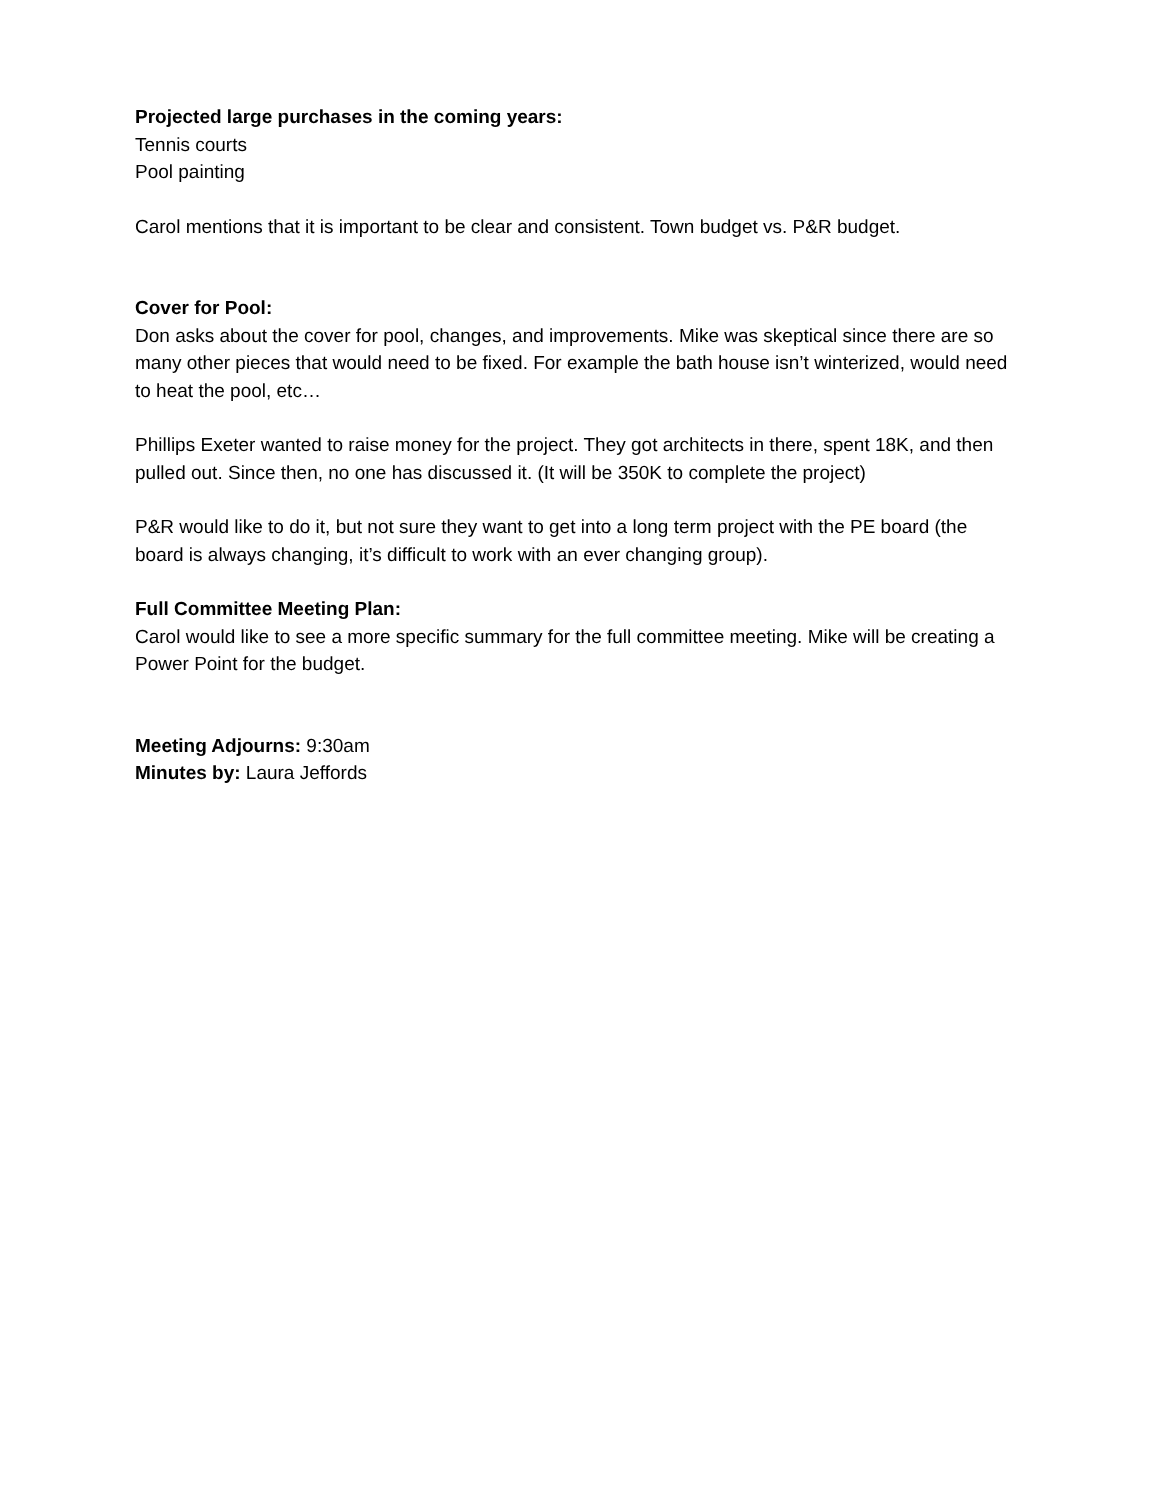Projected large purchases in the coming years:
Tennis courts
Pool painting
Carol mentions that it is important to be clear and consistent. Town budget vs. P&R budget.
Cover for Pool:
Don asks about the cover for pool, changes, and improvements. Mike was skeptical since there are so many other pieces that would need to be fixed. For example the bath house isn’t winterized, would need to heat the pool, etc…
Phillips Exeter wanted to raise money for the project. They got architects in there, spent 18K, and then pulled out. Since then, no one has discussed it. (It will be 350K to complete the project)
P&R would like to do it, but not sure they want to get into a long term project with the PE board (the board is always changing, it’s difficult to work with an ever changing group).
Full Committee Meeting Plan:
Carol would like to see a more specific summary for the full committee meeting. Mike will be creating a Power Point for the budget.
Meeting Adjourns: 9:30am
Minutes by: Laura Jeffords